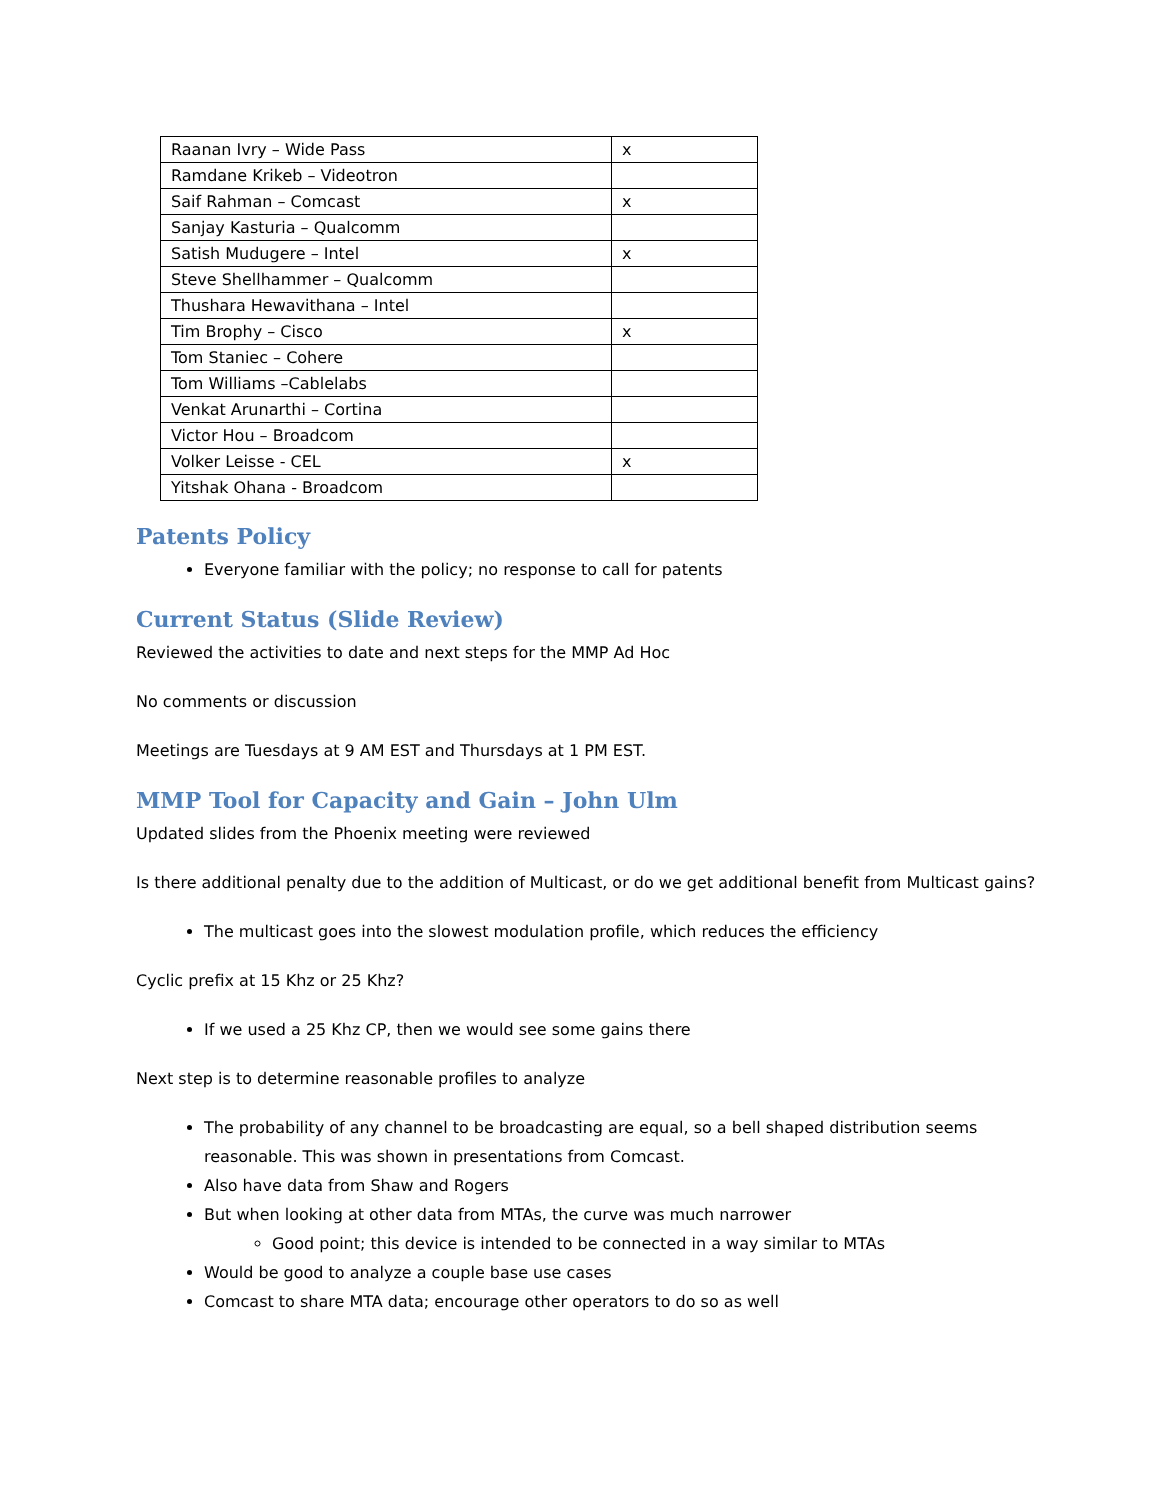| Raanan Ivry – Wide Pass | x |
| Ramdane Krikeb – Videotron | |
| Saif Rahman – Comcast | x |
| Sanjay Kasturia – Qualcomm | |
| Satish Mudugere – Intel | x |
| Steve Shellhammer – Qualcomm | |
| Thushara Hewavithana – Intel | |
| Tim Brophy – Cisco | x |
| Tom Staniec – Cohere | |
| Tom Williams –Cablelabs | |
| Venkat Arunarthi – Cortina | |
| Victor Hou – Broadcom | |
| Volker Leisse - CEL | x |
| Yitshak Ohana - Broadcom | |
Patents Policy
Everyone familiar with the policy; no response to call for patents
Current Status (Slide Review)
Reviewed the activities to date and next steps for the MMP Ad Hoc
No comments or discussion
Meetings are Tuesdays at 9 AM EST and Thursdays at 1 PM EST.
MMP Tool for Capacity and Gain – John Ulm
Updated slides from the Phoenix meeting were reviewed
Is there additional penalty due to the addition of Multicast, or do we get additional benefit from Multicast gains?
The multicast goes into the slowest modulation profile, which reduces the efficiency
Cyclic prefix at 15 Khz or 25 Khz?
If we used a 25 Khz CP, then we would see some gains there
Next step is to determine reasonable profiles to analyze
The probability of any channel to be broadcasting are equal, so a bell shaped distribution seems reasonable. This was shown in presentations from Comcast.
Also have data from Shaw and Rogers
But when looking at other data from MTAs, the curve was much narrower
Good point; this device is intended to be connected in a way similar to MTAs
Would be good to analyze a couple base use cases
Comcast to share MTA data; encourage other operators to do so as well